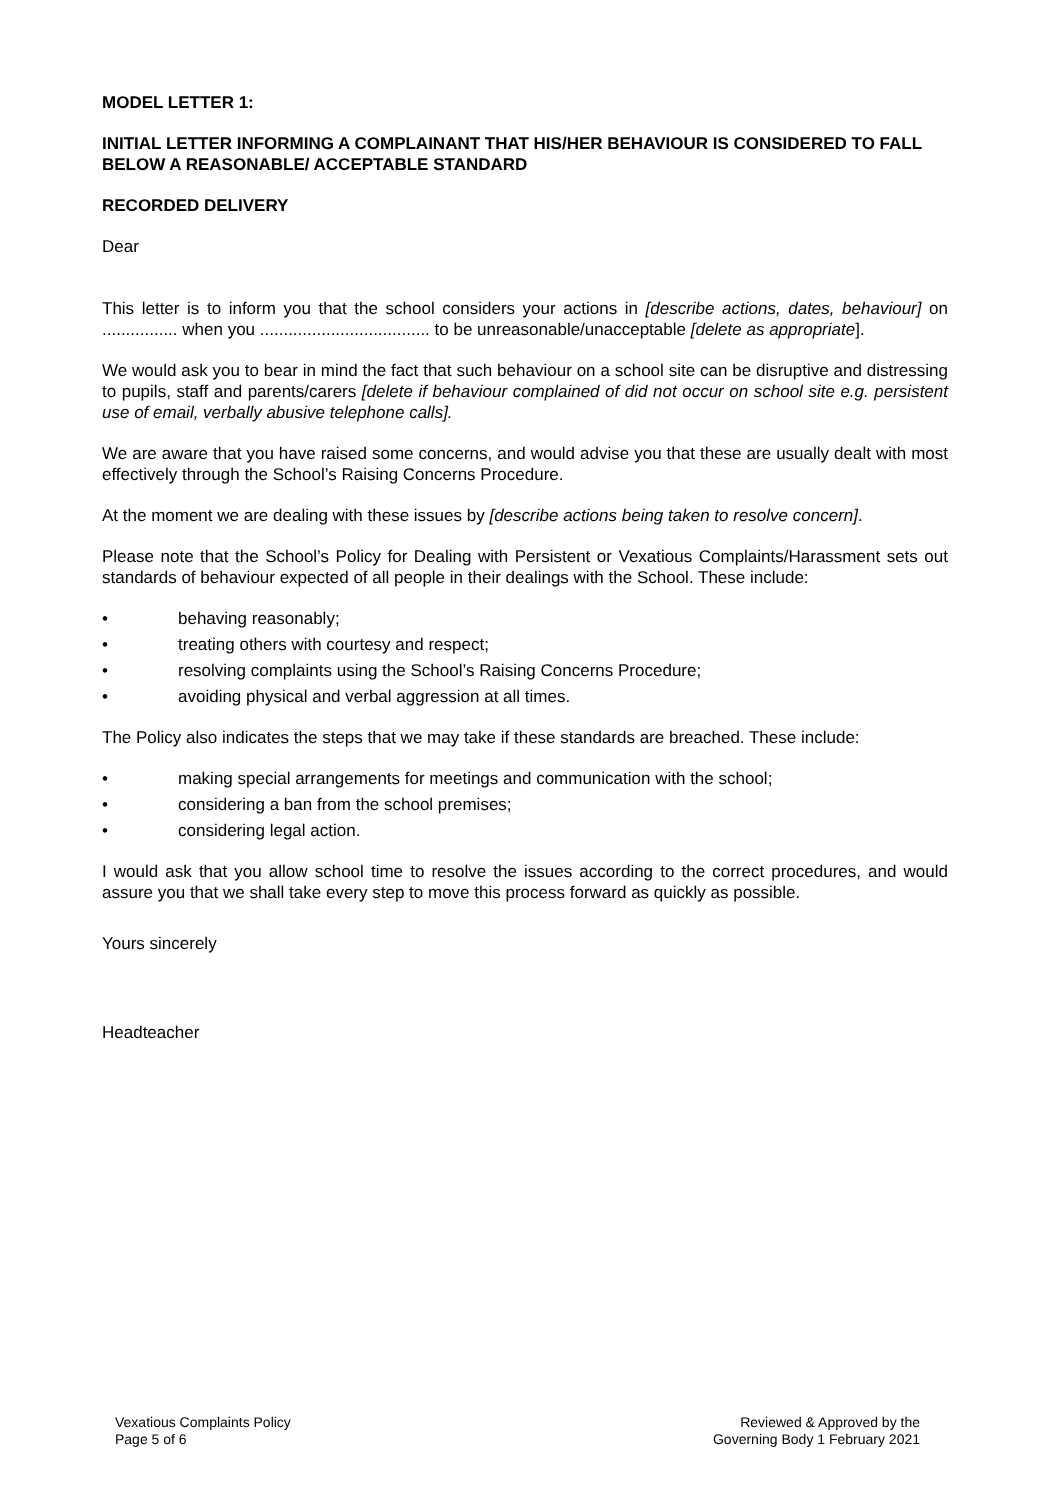MODEL LETTER 1:
INITIAL LETTER INFORMING A COMPLAINANT THAT HIS/HER BEHAVIOUR IS CONSIDERED TO FALL BELOW A REASONABLE/ ACCEPTABLE STANDARD
RECORDED DELIVERY
Dear
This letter is to inform you that the school considers your actions in [describe actions, dates, behaviour] on ................ when you .................................... to be unreasonable/unacceptable [delete as appropriate].
We would ask you to bear in mind the fact that such behaviour on a school site can be disruptive and distressing to pupils, staff and parents/carers [delete if behaviour complained of did not occur on school site e.g. persistent use of email, verbally abusive telephone calls].
We are aware that you have raised some concerns, and would advise you that these are usually dealt with most effectively through the School’s Raising Concerns Procedure.
At the moment we are dealing with these issues by [describe actions being taken to resolve concern].
Please note that the School’s Policy for Dealing with Persistent or Vexatious Complaints/Harassment sets out standards of behaviour expected of all people in their dealings with the School. These include:
• behaving reasonably;
• treating others with courtesy and respect;
• resolving complaints using the School’s Raising Concerns Procedure;
• avoiding physical and verbal aggression at all times.
The Policy also indicates the steps that we may take if these standards are breached. These include:
• making special arrangements for meetings and communication with the school;
• considering a ban from the school premises;
• considering legal action.
I would ask that you allow school time to resolve the issues according to the correct procedures, and would assure you that we shall take every step to move this process forward as quickly as possible.
Yours sincerely
Headteacher
Vexatious Complaints Policy
Page 5 of 6
Reviewed & Approved by the
Governing Body 1 February 2021